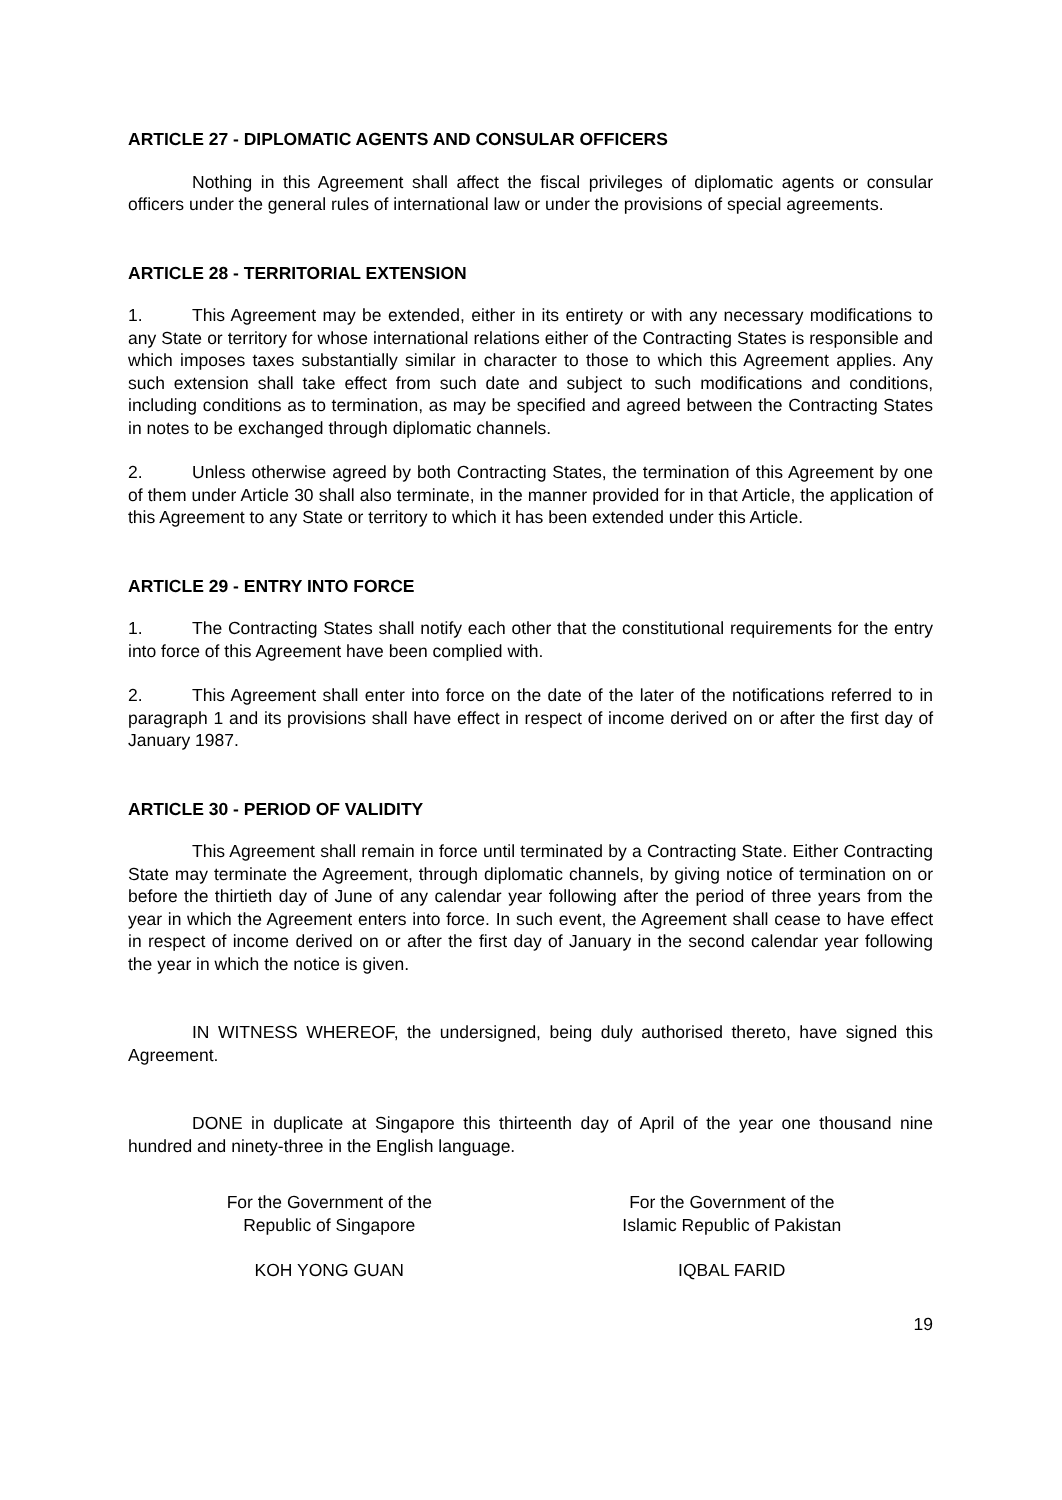ARTICLE 27 - DIPLOMATIC AGENTS AND CONSULAR OFFICERS
Nothing in this Agreement shall affect the fiscal privileges of diplomatic agents or consular officers under the general rules of international law or under the provisions of special agreements.
ARTICLE 28 - TERRITORIAL EXTENSION
1. This Agreement may be extended, either in its entirety or with any necessary modifications to any State or territory for whose international relations either of the Contracting States is responsible and which imposes taxes substantially similar in character to those to which this Agreement applies. Any such extension shall take effect from such date and subject to such modifications and conditions, including conditions as to termination, as may be specified and agreed between the Contracting States in notes to be exchanged through diplomatic channels.
2. Unless otherwise agreed by both Contracting States, the termination of this Agreement by one of them under Article 30 shall also terminate, in the manner provided for in that Article, the application of this Agreement to any State or territory to which it has been extended under this Article.
ARTICLE 29 - ENTRY INTO FORCE
1. The Contracting States shall notify each other that the constitutional requirements for the entry into force of this Agreement have been complied with.
2. This Agreement shall enter into force on the date of the later of the notifications referred to in paragraph 1 and its provisions shall have effect in respect of income derived on or after the first day of January 1987.
ARTICLE 30 - PERIOD OF VALIDITY
This Agreement shall remain in force until terminated by a Contracting State. Either Contracting State may terminate the Agreement, through diplomatic channels, by giving notice of termination on or before the thirtieth day of June of any calendar year following after the period of three years from the year in which the Agreement enters into force. In such event, the Agreement shall cease to have effect in respect of income derived on or after the first day of January in the second calendar year following the year in which the notice is given.
IN WITNESS WHEREOF, the undersigned, being duly authorised thereto, have signed this Agreement.
DONE in duplicate at Singapore this thirteenth day of April of the year one thousand nine hundred and ninety-three in the English language.
For the Government of the
Republic of Singapore
KOH YONG GUAN
For the Government of the
Islamic Republic of Pakistan
IQBAL FARID
19